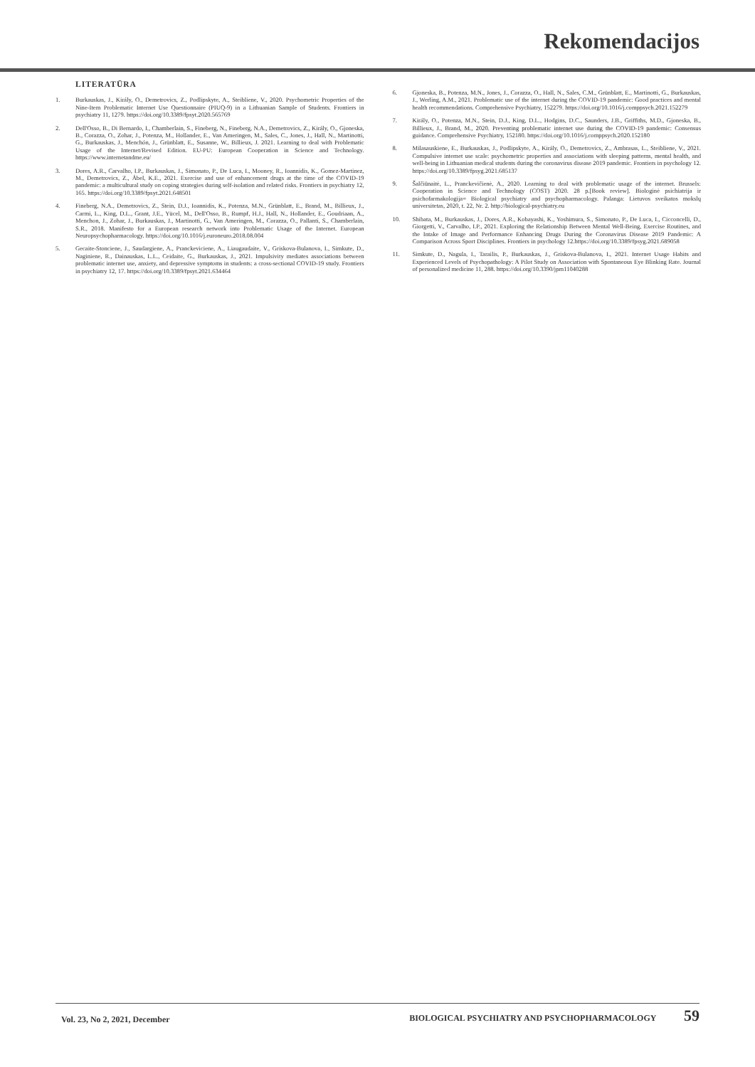Rekomendacijos
LITERATŪRA
1. Burkauskas, J., Király, O., Demetrovics, Z., Podlipskyte, A., Steibliene, V., 2020. Psychometric Properties of the Nine-Item Problematic Internet Use Questionnaire (PIUQ-9) in a Lithuanian Sample of Students. Frontiers in psychiatry 11, 1279. https://doi.org/10.3389/fpsyt.2020.565769
2. Dell'Osso, B., Di Bernardo, I., Chamberlain, S., Fineberg, N., Fineberg, N.A., Demetrovics, Z., Király, O., Gjoneska, B., Corazza, O., Zohar, J., Potenza, M., Hollander, E., Van Ameringen, M., Sales, C., Jones, J., Hall, N., Martinotti, G., Burkauskas, J., Menchón, J., Grünblatt, E., Susanne, W., Billieux, J. 2021. Learning to deal with Problematic Usage of the Internet/Revised Edition. EU-PU: European Cooperation in Science and Technology. https://www.internetandme.eu/
3. Dores, A.R., Carvalho, I.P., Burkauskas, J., Simonato, P., De Luca, I., Mooney, R., Ioannidis, K., Gomez-Martinez, M., Demetrovics, Z., Ábel, K.E., 2021. Exercise and use of enhancement drugs at the time of the COVID-19 pandemic: a multicultural study on coping strategies during self-isolation and related risks. Frontiers in psychiatry 12, 165. https://doi.org/10.3389/fpsyt.2021.648501
4. Fineberg, N.A., Demetrovics, Z., Stein, D.J., Ioannidis, K., Potenza, M.N., Grünblatt, E., Brand, M., Billieux, J., Carmi, L., King, D.L., Grant, J.E., Yücel, M., Dell'Osso, B., Rumpf, H.J., Hall, N., Hollander, E., Goudriaan, A., Menchon, J., Zohar, J., Burkauskas, J., Martinotti, G., Van Ameringen, M., Corazza, O., Pallanti, S., Chamberlain, S.R., 2018. Manifesto for a European research network into Problematic Usage of the Internet. European Neuropsychopharmacology. https://doi.org/10.1016/j.euroneuro.2018.08.004
5. Gecaite-Stonciene, J., Saudargiene, A., Pranckeviciene, A., Liaugaudaite, V., Griskova-Bulanova, I., Simkute, D., Naginiene, R., Dainauskas, L.L., Ceidaite, G., Burkauskas, J., 2021. Impulsivity mediates associations between problematic internet use, anxiety, and depressive symptoms in students: a cross-sectional COVID-19 study. Frontiers in psychiatry 12, 17. https://doi.org/10.3389/fpsyt.2021.634464
6. Gjoneska, B., Potenza, M.N., Jones, J., Corazza, O., Hall, N., Sales, C.M., Grünblatt, E., Martinotti, G., Burkauskas, J., Werling, A.M., 2021. Problematic use of the internet during the COVID-19 pandemic: Good practices and mental health recommendations. Comprehensive Psychiatry, 152279. https://doi.org/10.1016/j.comppsych.2021.152279
7. Király, O., Potenza, M.N., Stein, D.J., King, D.L., Hodgins, D.C., Saunders, J.B., Griffiths, M.D., Gjoneska, B., Billieux, J., Brand, M., 2020. Preventing problematic internet use during the COVID-19 pandemic: Consensus guidance. Comprehensive Psychiatry, 152180. https://doi.org/10.1016/j.comppsych.2020.152180
8. Milasauskiene, E., Burkauskas, J., Podlipskyte, A., Király, O., Demetrovics, Z., Ambrasas, L., Steibliene, V., 2021. Compulsive internet use scale: psychometric properties and associations with sleeping patterns, mental health, and well-being in Lithuanian medical students during the coronavirus disease 2019 pandemic. Frontiers in psychology 12. https://doi.org/10.3389/fpsyg.2021.685137
9. Šalčiūnaitė, L., Pranckevičienė, A., 2020. Learning to deal with problematic usage of the internet. Brussels: Cooperation in Science and Technology (COST) 2020. 28 p.[Book review]. Biologinė psichiatrija ir psichofarmakologija= Biological psychiatry and psychopharmacology. Palanga: Lietuvos sveikatos mokslų universitetas, 2020, t. 22, Nr. 2. http://biological-psychiatry.eu
10. Shibata, M., Burkauskas, J., Dores, A.R., Kobayashi, K., Yoshimura, S., Simonato, P., De Luca, I., Cicconcelli, D., Giorgetti, V., Carvalho, I.P., 2021. Exploring the Relationship Between Mental Well-Being, Exercise Routines, and the Intake of Image and Performance Enhancing Drugs During the Coronavirus Disease 2019 Pandemic: A Comparison Across Sport Disciplines. Frontiers in psychology 12.https://doi.org/10.3389/fpsyg.2021.689058
11. Simkute, D., Nagula, I., Tarailis, P., Burkauskas, J., Griskova-Bulanova, I., 2021. Internet Usage Habits and Experienced Levels of Psychopathology: A Pilot Study on Association with Spontaneous Eye Blinking Rate. Journal of personalized medicine 11, 288. https://doi.org/10.3390/jpm11040288
Vol. 23, No 2, 2021, December BIOLOGICAL PSYCHIATRY AND PSYCHOPHARMACOLOGY 59